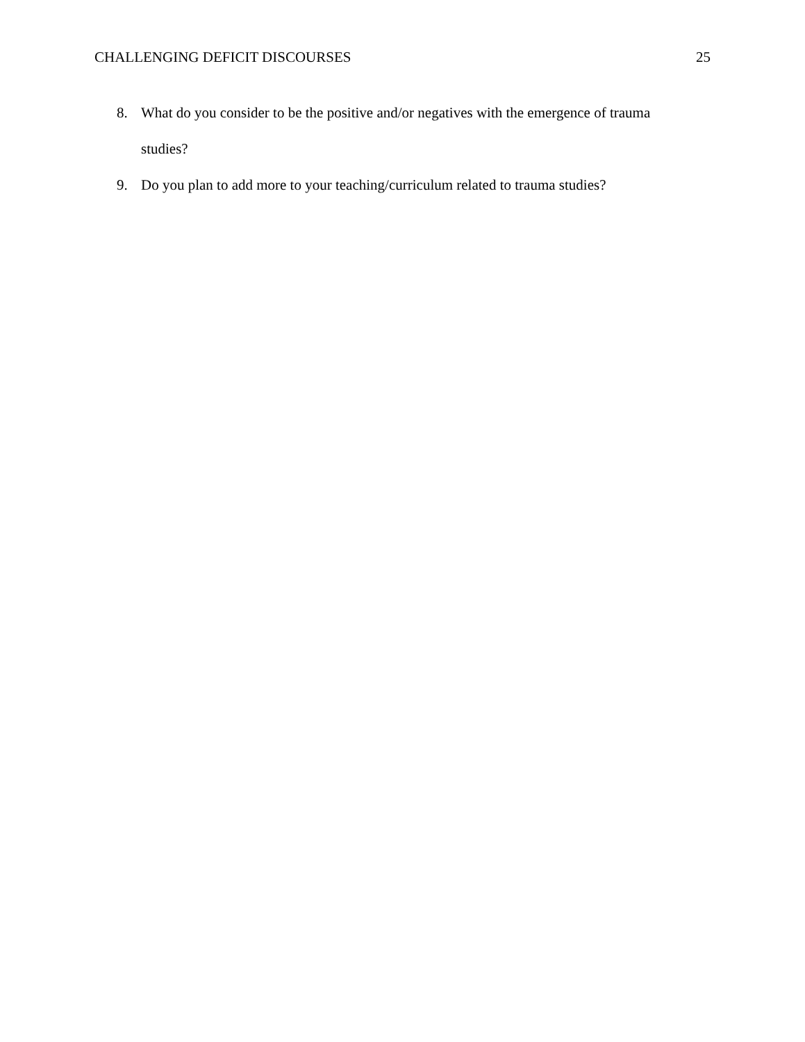CHALLENGING DEFICIT DISCOURSES 25
8. What do you consider to be the positive and/or negatives with the emergence of trauma studies?
9. Do you plan to add more to your teaching/curriculum related to trauma studies?